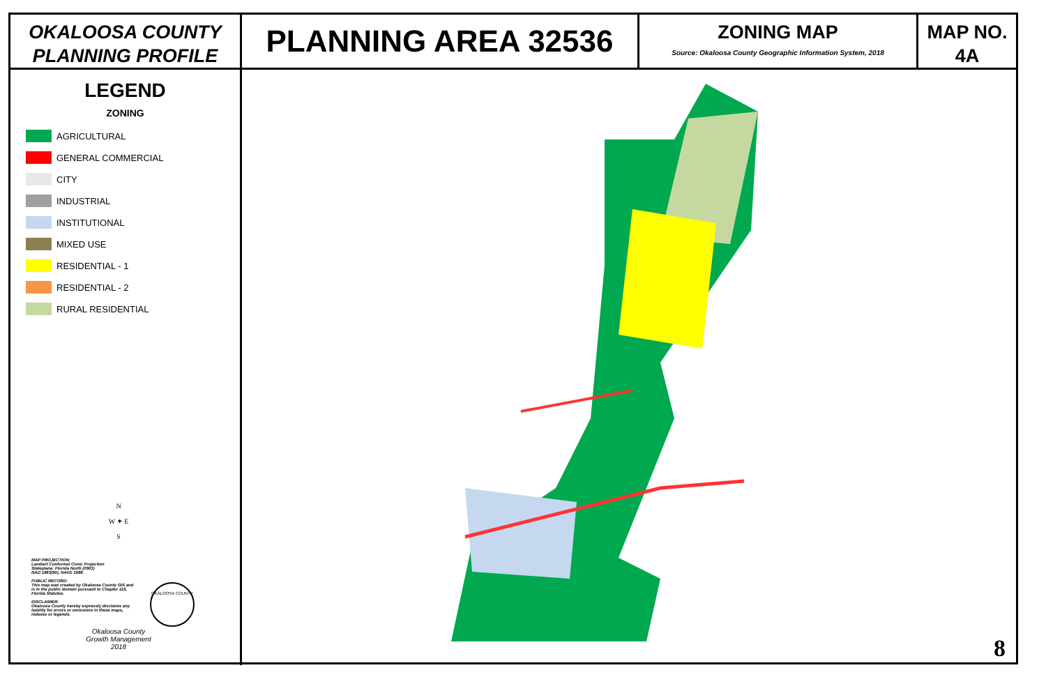OKALOOSA COUNTY
PLANNING PROFILE
PLANNING AREA 32536
ZONING MAP
Source: Okaloosa County Geographic Information System, 2018
MAP NO.
4A
LEGEND
ZONING
AGRICULTURAL
GENERAL COMMERCIAL
CITY
INDUSTRIAL
INSTITUTIONAL
MIXED USE
RESIDENTIAL - 1
RESIDENTIAL - 2
RURAL RESIDENTIAL
N
W ✦ E
S
MAP PROJECTION:
Lambert Conformal Conic Projection
Stateplane: Florida North (0903)
NAD 1983(90), NAVD 1988.
PUBLIC RECORD:
This map was created by Okaloosa County GIS and is in the public domain pursuant to Chapter 119, Florida Statutes.
DISCLAIMER:
Okaloosa County hereby expressly disclaims any liability for errors or omissions in these maps, indexes or legends.
OKALOOSA COUNTY
Okaloosa County
Growth Management
2018
8